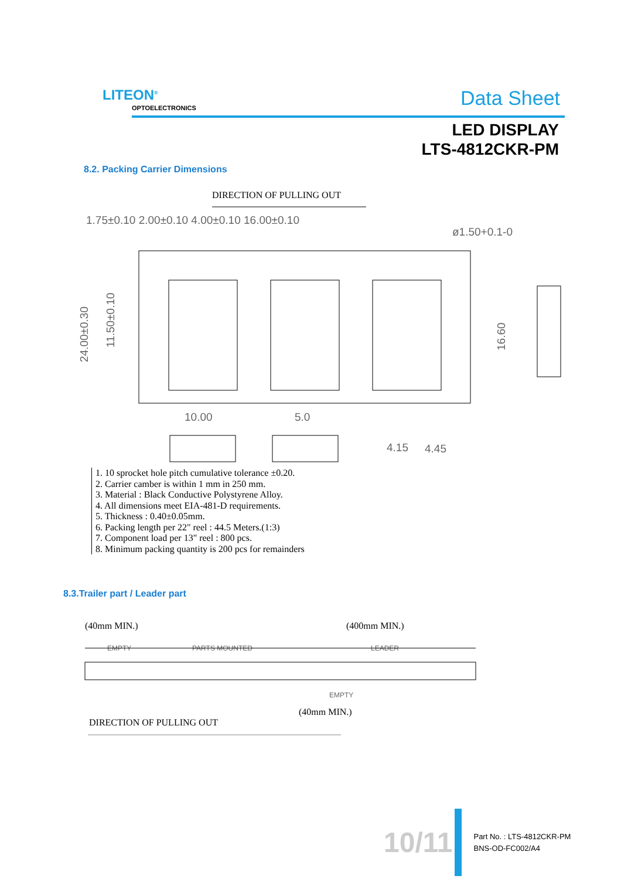LITEON<sup>®</sup>
OPTOELECTRONICS Data Sheet
LED DISPLAY
LTS-4812CKR-PM
8.2. Packing Carrier Dimensions
DIRECTION OF PULLING OUT
1.75±0.10 2.00±0.10 4.00±0.10 16.00±0.10
ø1.50+0.1-0
24.00±0.30
11.50±0.10
16.60
10.00
5.0
4.15
4.45
1. 10 sprocket hole pitch cumulative tolerance ±0.20.
2. Carrier camber is within 1 mm in 250 mm.
3. Material : Black Conductive Polystyrene Alloy.
4. All dimensions meet EIA-481-D requirements.
5. Thickness : 0.40±0.05mm.
6. Packing length per 22" reel : 44.5 Meters.(1:3)
7. Component load per 13" reel : 800 pcs.
8. Minimum packing quantity is 200 pcs for remainders
8.3.Trailer part / Leader part
(40mm MIN.)
(400mm MIN.)
EMPTY
PARTS MOUNTED
LEADER
EMPTY
(40mm MIN.)
DIRECTION OF PULLING OUT
10/11
Part No. : LTS-4812CKR-PM
BNS-OD-FC002/A4